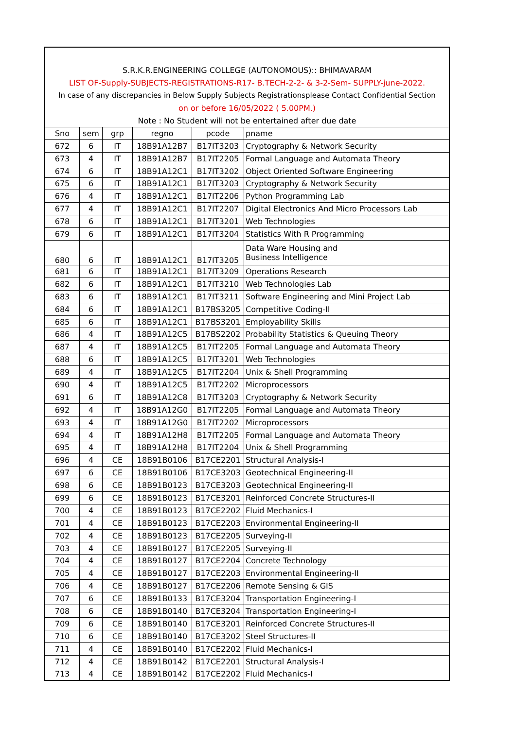| S.R.K.R.ENGINEERING COLLEGE (AUTONOMOUS):: BHIMAVARAM | | | | | |
| LIST OF-Supply-SUBJECTS-REGISTRATIONS-R17- B.TECH-2-2- & 3-2-Sem- SUPPLY-june-2022. | | | | | |
| In case of any discrepancies in Below Supply Subjects Registrationsplease Contact Confidential Section | | | | | |
| on or before 16/05/2022 ( 5.00PM.) | | | | | |
| Note : No Student will not be entertained after due date | | | | | |
| Sno | sem | grp | regno | pcode | pname |
| 672 | 6 | IT | 18B91A12B7 | B17IT3203 | Cryptography & Network Security |
| 673 | 4 | IT | 18B91A12B7 | B17IT2205 | Formal Language and Automata Theory |
| 674 | 6 | IT | 18B91A12C1 | B17IT3202 | Object Oriented Software Engineering |
| 675 | 6 | IT | 18B91A12C1 | B17IT3203 | Cryptography & Network Security |
| 676 | 4 | IT | 18B91A12C1 | B17IT2206 | Python Programming Lab |
| 677 | 4 | IT | 18B91A12C1 | B17IT2207 | Digital Electronics And Micro Processors Lab |
| 678 | 6 | IT | 18B91A12C1 | B17IT3201 | Web Technologies |
| 679 | 6 | IT | 18B91A12C1 | B17IT3204 | Statistics With R Programming |
| 680 | 6 | IT | 18B91A12C1 | B17IT3205 | Data Ware Housing and Business Intelligence |
| 681 | 6 | IT | 18B91A12C1 | B17IT3209 | Operations Research |
| 682 | 6 | IT | 18B91A12C1 | B17IT3210 | Web Technologies Lab |
| 683 | 6 | IT | 18B91A12C1 | B17IT3211 | Software Engineering and Mini Project Lab |
| 684 | 6 | IT | 18B91A12C1 | B17BS3205 | Competitive Coding-II |
| 685 | 6 | IT | 18B91A12C1 | B17BS3201 | Employability Skills |
| 686 | 4 | IT | 18B91A12C5 | B17BS2202 | Probability Statistics & Queuing Theory |
| 687 | 4 | IT | 18B91A12C5 | B17IT2205 | Formal Language and Automata Theory |
| 688 | 6 | IT | 18B91A12C5 | B17IT3201 | Web Technologies |
| 689 | 4 | IT | 18B91A12C5 | B17IT2204 | Unix & Shell Programming |
| 690 | 4 | IT | 18B91A12C5 | B17IT2202 | Microprocessors |
| 691 | 6 | IT | 18B91A12C8 | B17IT3203 | Cryptography & Network Security |
| 692 | 4 | IT | 18B91A12G0 | B17IT2205 | Formal Language and Automata Theory |
| 693 | 4 | IT | 18B91A12G0 | B17IT2202 | Microprocessors |
| 694 | 4 | IT | 18B91A12H8 | B17IT2205 | Formal Language and Automata Theory |
| 695 | 4 | IT | 18B91A12H8 | B17IT2204 | Unix & Shell Programming |
| 696 | 4 | CE | 18B91B0106 | B17CE2201 | Structural Analysis-I |
| 697 | 6 | CE | 18B91B0106 | B17CE3203 | Geotechnical Engineering-II |
| 698 | 6 | CE | 18B91B0123 | B17CE3203 | Geotechnical Engineering-II |
| 699 | 6 | CE | 18B91B0123 | B17CE3201 | Reinforced Concrete Structures-II |
| 700 | 4 | CE | 18B91B0123 | B17CE2202 | Fluid Mechanics-I |
| 701 | 4 | CE | 18B91B0123 | B17CE2203 | Environmental Engineering-II |
| 702 | 4 | CE | 18B91B0123 | B17CE2205 | Surveying-II |
| 703 | 4 | CE | 18B91B0127 | B17CE2205 | Surveying-II |
| 704 | 4 | CE | 18B91B0127 | B17CE2204 | Concrete Technology |
| 705 | 4 | CE | 18B91B0127 | B17CE2203 | Environmental Engineering-II |
| 706 | 4 | CE | 18B91B0127 | B17CE2206 | Remote Sensing & GIS |
| 707 | 6 | CE | 18B91B0133 | B17CE3204 | Transportation Engineering-I |
| 708 | 6 | CE | 18B91B0140 | B17CE3204 | Transportation Engineering-I |
| 709 | 6 | CE | 18B91B0140 | B17CE3201 | Reinforced Concrete Structures-II |
| 710 | 6 | CE | 18B91B0140 | B17CE3202 | Steel Structures-II |
| 711 | 4 | CE | 18B91B0140 | B17CE2202 | Fluid Mechanics-I |
| 712 | 4 | CE | 18B91B0142 | B17CE2201 | Structural Analysis-I |
| 713 | 4 | CE | 18B91B0142 | B17CE2202 | Fluid Mechanics-I |